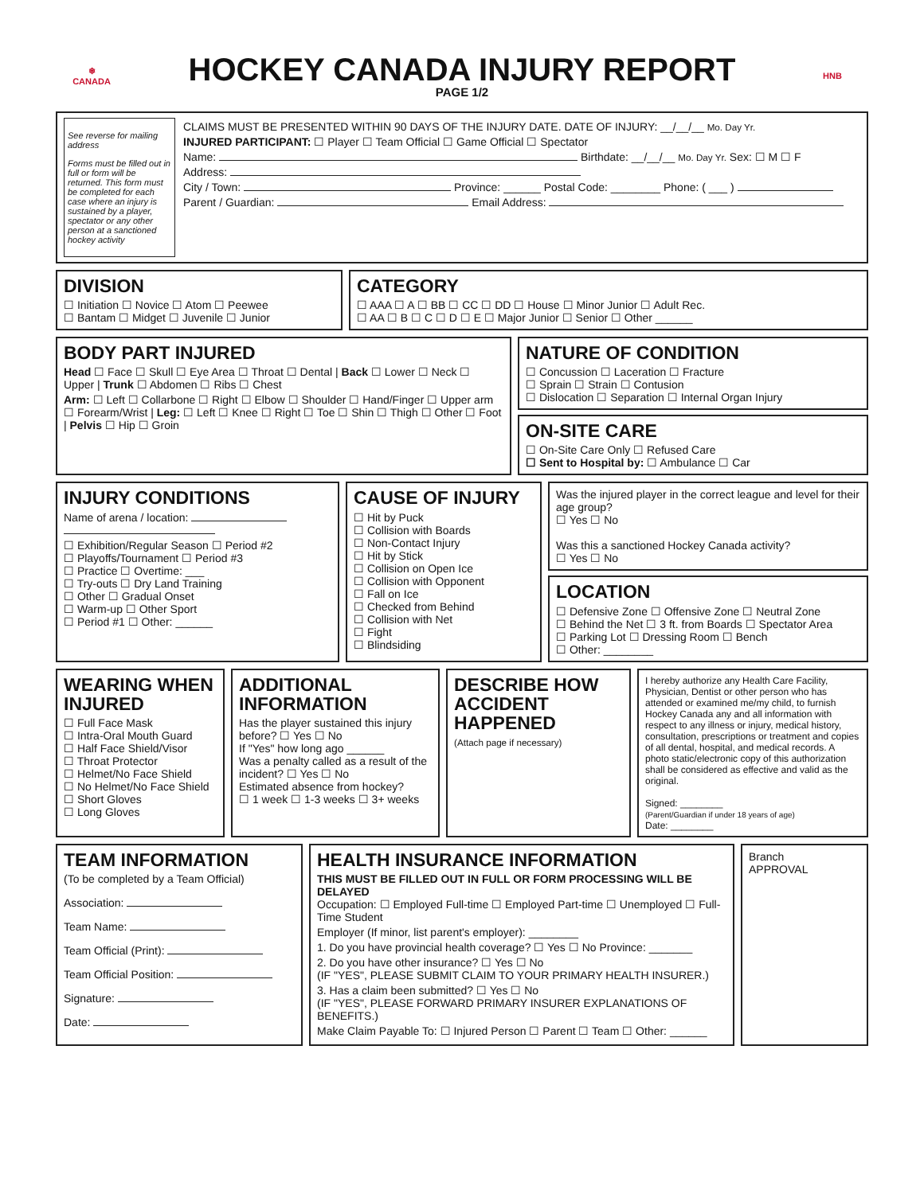❄
CANADA
HOCKEY CANADA INJURY REPORT
PAGE 1/2
HNB
See reverse for mailing address
Forms must be filled out in full or form will be returned. This form must be completed for each case where an injury is sustained by a player, spectator or any other person at a sanctioned hockey activity
CLAIMS MUST BE PRESENTED WITHIN 90 DAYS OF THE INJURY DATE. DATE OF INJURY: __/__/__ Mo. Day Yr.
INJURED PARTICIPANT: ☐ Player ☐ Team Official ☐ Game Official ☐ Spectator
Name: Birthdate: __/__/__ Mo. Day Yr. Sex: ☐ M ☐ F
Address:
City / Town: Province: ______ Postal Code: ________ Phone: ( ___ )
Parent / Guardian: Email Address:
DIVISION
☐ Initiation ☐ Novice ☐ Atom ☐ Peewee
☐ Bantam ☐ Midget ☐ Juvenile ☐ Junior
CATEGORY
☐ AAA ☐ A ☐ BB ☐ CC ☐ DD ☐ House ☐ Minor Junior ☐ Adult Rec.
☐ AA ☐ B ☐ C ☐ D ☐ E ☐ Major Junior ☐ Senior ☐ Other ______
BODY PART INJURED
Head ☐ Face ☐ Skull ☐ Eye Area ☐ Throat ☐ Dental | Back ☐ Lower ☐ Neck ☐ Upper | Trunk ☐ Abdomen ☐ Ribs ☐ Chest
Arm: ☐ Left ☐ Collarbone ☐ Right ☐ Elbow ☐ Shoulder ☐ Hand/Finger ☐ Upper arm ☐ Forearm/Wrist | Leg: ☐ Left ☐ Knee ☐ Right ☐ Toe ☐ Shin ☐ Thigh ☐ Other ☐ Foot | Pelvis ☐ Hip ☐ Groin
NATURE OF CONDITION
☐ Concussion ☐ Laceration ☐ Fracture
☐ Sprain ☐ Strain ☐ Contusion
☐ Dislocation ☐ Separation ☐ Internal Organ Injury
ON-SITE CARE
☐ On-Site Care Only ☐ Refused Care
☐ Sent to Hospital by: ☐ Ambulance ☐ Car
INJURY CONDITIONS
Name of arena / location:
☐ Exhibition/Regular Season ☐ Period #2
☐ Playoffs/Tournament ☐ Period #3
☐ Practice ☐ Overtime: ___
☐ Try-outs ☐ Dry Land Training
☐ Other ☐ Gradual Onset
☐ Warm-up ☐ Other Sport
☐ Period #1 ☐ Other: ______
CAUSE OF INJURY
☐ Hit by Puck
☐ Collision with Boards
☐ Non-Contact Injury
☐ Hit by Stick
☐ Collision on Open Ice
☐ Collision with Opponent
☐ Fall on Ice
☐ Checked from Behind
☐ Collision with Net
☐ Fight
☐ Blindsiding
Was the injured player in the correct league and level for their age group?
☐ Yes ☐ No
Was this a sanctioned Hockey Canada activity?
☐ Yes ☐ No
LOCATION
☐ Defensive Zone ☐ Offensive Zone ☐ Neutral Zone
☐ Behind the Net ☐ 3 ft. from Boards ☐ Spectator Area
☐ Parking Lot ☐ Dressing Room ☐ Bench
☐ Other: ________
WEARING WHEN INJURED
☐ Full Face Mask
☐ Intra-Oral Mouth Guard
☐ Half Face Shield/Visor
☐ Throat Protector
☐ Helmet/No Face Shield
☐ No Helmet/No Face Shield
☐ Short Gloves
☐ Long Gloves
ADDITIONAL INFORMATION
Has the player sustained this injury before? ☐ Yes ☐ No
If "Yes" how long ago ______
Was a penalty called as a result of the incident? ☐ Yes ☐ No
Estimated absence from hockey?
☐ 1 week ☐ 1-3 weeks ☐ 3+ weeks
DESCRIBE HOW ACCIDENT HAPPENED
(Attach page if necessary)
I hereby authorize any Health Care Facility, Physician, Dentist or other person who has attended or examined me/my child, to furnish Hockey Canada any and all information with respect to any illness or injury, medical history, consultation, prescriptions or treatment and copies of all dental, hospital, and medical records. A photo static/electronic copy of this authorization shall be considered as effective and valid as the original.
Signed: ________
(Parent/Guardian if under 18 years of age)
Date: ________
TEAM INFORMATION
(To be completed by a Team Official)
Association:
Team Name:
Team Official (Print):
Team Official Position:
Signature:
Date:
HEALTH INSURANCE INFORMATION
THIS MUST BE FILLED OUT IN FULL OR FORM PROCESSING WILL BE DELAYED
Occupation: ☐ Employed Full-time ☐ Employed Part-time ☐ Unemployed ☐ Full-Time Student
Employer (If minor, list parent's employer): ________
1. Do you have provincial health coverage? ☐ Yes ☐ No Province: _______
2. Do you have other insurance? ☐ Yes ☐ No
(IF "YES", PLEASE SUBMIT CLAIM TO YOUR PRIMARY HEALTH INSURER.)
3. Has a claim been submitted? ☐ Yes ☐ No
(IF "YES", PLEASE FORWARD PRIMARY INSURER EXPLANATIONS OF BENEFITS.)
Make Claim Payable To: ☐ Injured Person ☐ Parent ☐ Team ☐ Other: ______
Branch
APPROVAL